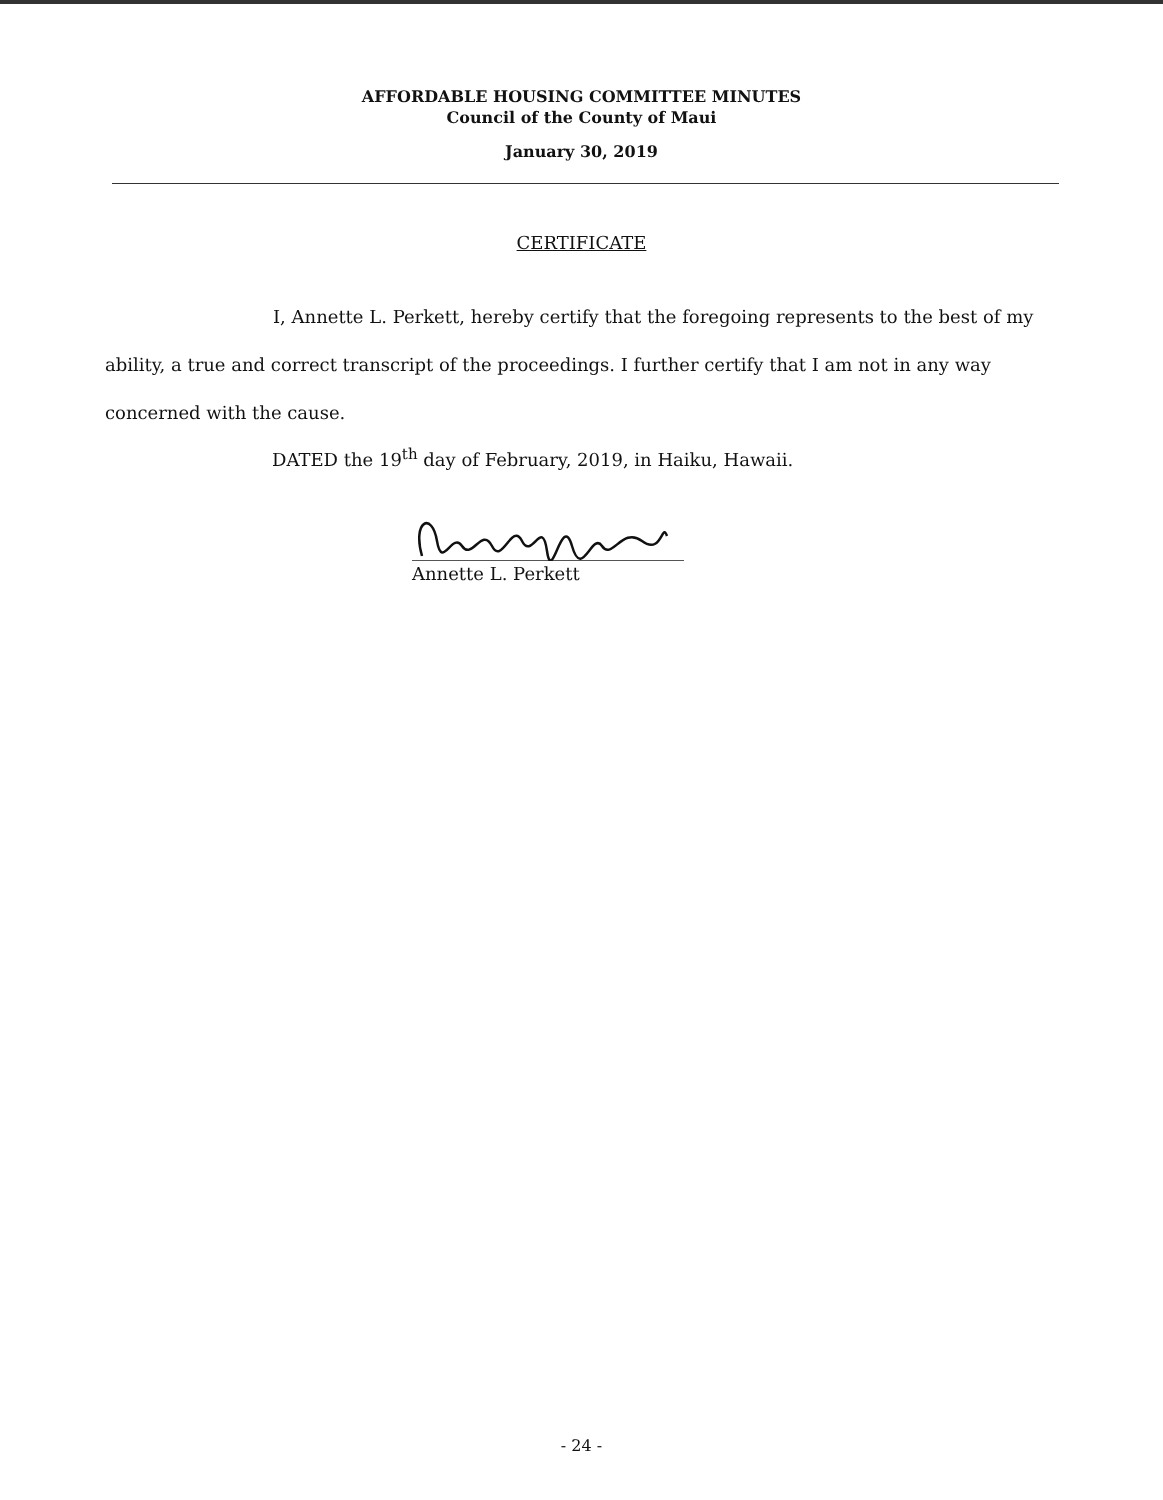AFFORDABLE HOUSING COMMITTEE MINUTES
Council of the County of Maui
January 30, 2019
CERTIFICATE
I, Annette L. Perkett, hereby certify that the foregoing represents to the best of my ability, a true and correct transcript of the proceedings. I further certify that I am not in any way concerned with the cause.
DATED the 19<sup>th</sup> day of February, 2019, in Haiku, Hawaii.
Annette L. Perkett
- 24 -